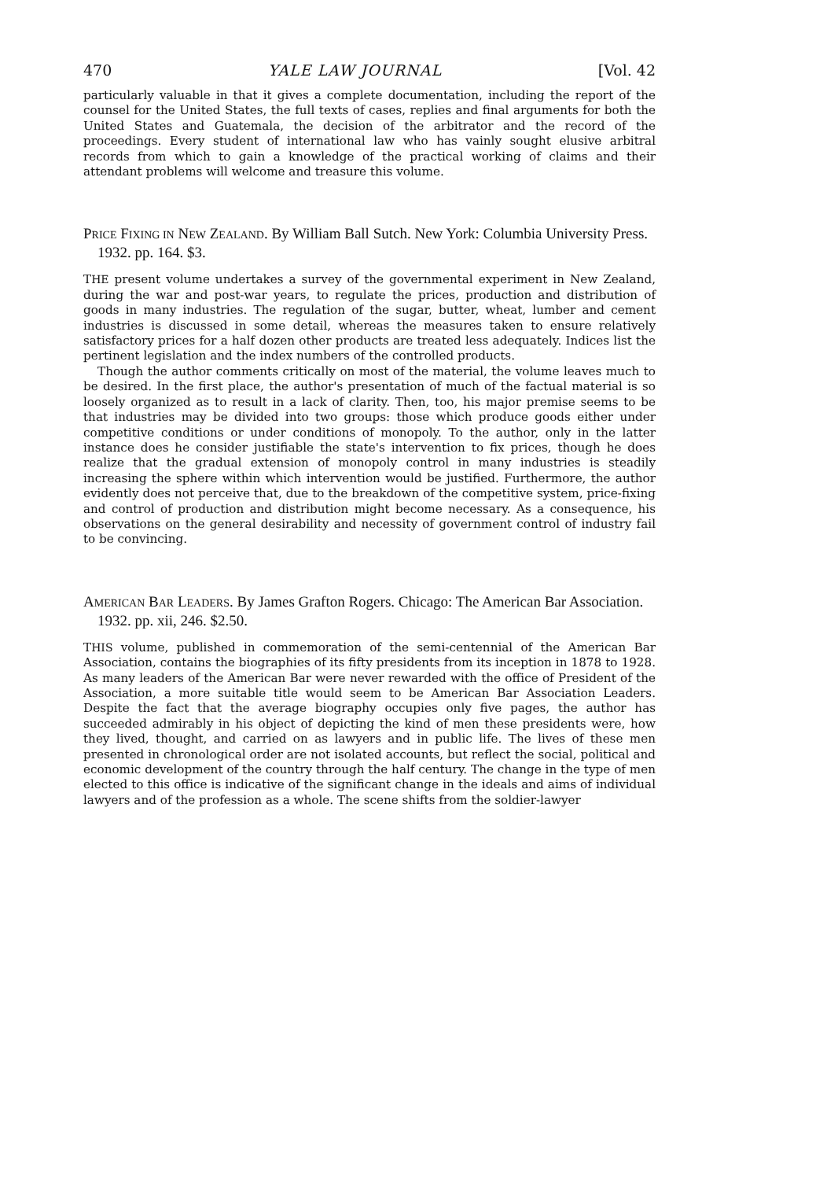470 YALE LAW JOURNAL [Vol. 42
particularly valuable in that it gives a complete documentation, including the report of the counsel for the United States, the full texts of cases, replies and final arguments for both the United States and Guatemala, the decision of the arbitrator and the record of the proceedings. Every student of international law who has vainly sought elusive arbitral records from which to gain a knowledge of the practical working of claims and their attendant problems will welcome and treasure this volume.
PRICE FIXING IN NEW ZEALAND. By William Ball Sutch. New York: Columbia University Press. 1932. pp. 164. $3.
THE present volume undertakes a survey of the governmental experiment in New Zealand, during the war and post-war years, to regulate the prices, production and distribution of goods in many industries. The regulation of the sugar, butter, wheat, lumber and cement industries is discussed in some detail, whereas the measures taken to ensure relatively satisfactory prices for a half dozen other products are treated less adequately. Indices list the pertinent legislation and the index numbers of the controlled products.
Though the author comments critically on most of the material, the volume leaves much to be desired. In the first place, the author's presentation of much of the factual material is so loosely organized as to result in a lack of clarity. Then, too, his major premise seems to be that industries may be divided into two groups: those which produce goods either under competitive conditions or under conditions of monopoly. To the author, only in the latter instance does he consider justifiable the state's intervention to fix prices, though he does realize that the gradual extension of monopoly control in many industries is steadily increasing the sphere within which intervention would be justified. Furthermore, the author evidently does not perceive that, due to the breakdown of the competitive system, price-fixing and control of production and distribution might become necessary. As a consequence, his observations on the general desirability and necessity of government control of industry fail to be convincing.
AMERICAN BAR LEADERS. By James Grafton Rogers. Chicago: The American Bar Association. 1932. pp. xii, 246. $2.50.
THIS volume, published in commemoration of the semi-centennial of the American Bar Association, contains the biographies of its fifty presidents from its inception in 1878 to 1928. As many leaders of the American Bar were never rewarded with the office of President of the Association, a more suitable title would seem to be American Bar Association Leaders. Despite the fact that the average biography occupies only five pages, the author has succeeded admirably in his object of depicting the kind of men these presidents were, how they lived, thought, and carried on as lawyers and in public life. The lives of these men presented in chronological order are not isolated accounts, but reflect the social, political and economic development of the country through the half century. The change in the type of men elected to this office is indicative of the significant change in the ideals and aims of individual lawyers and of the profession as a whole. The scene shifts from the soldier-lawyer